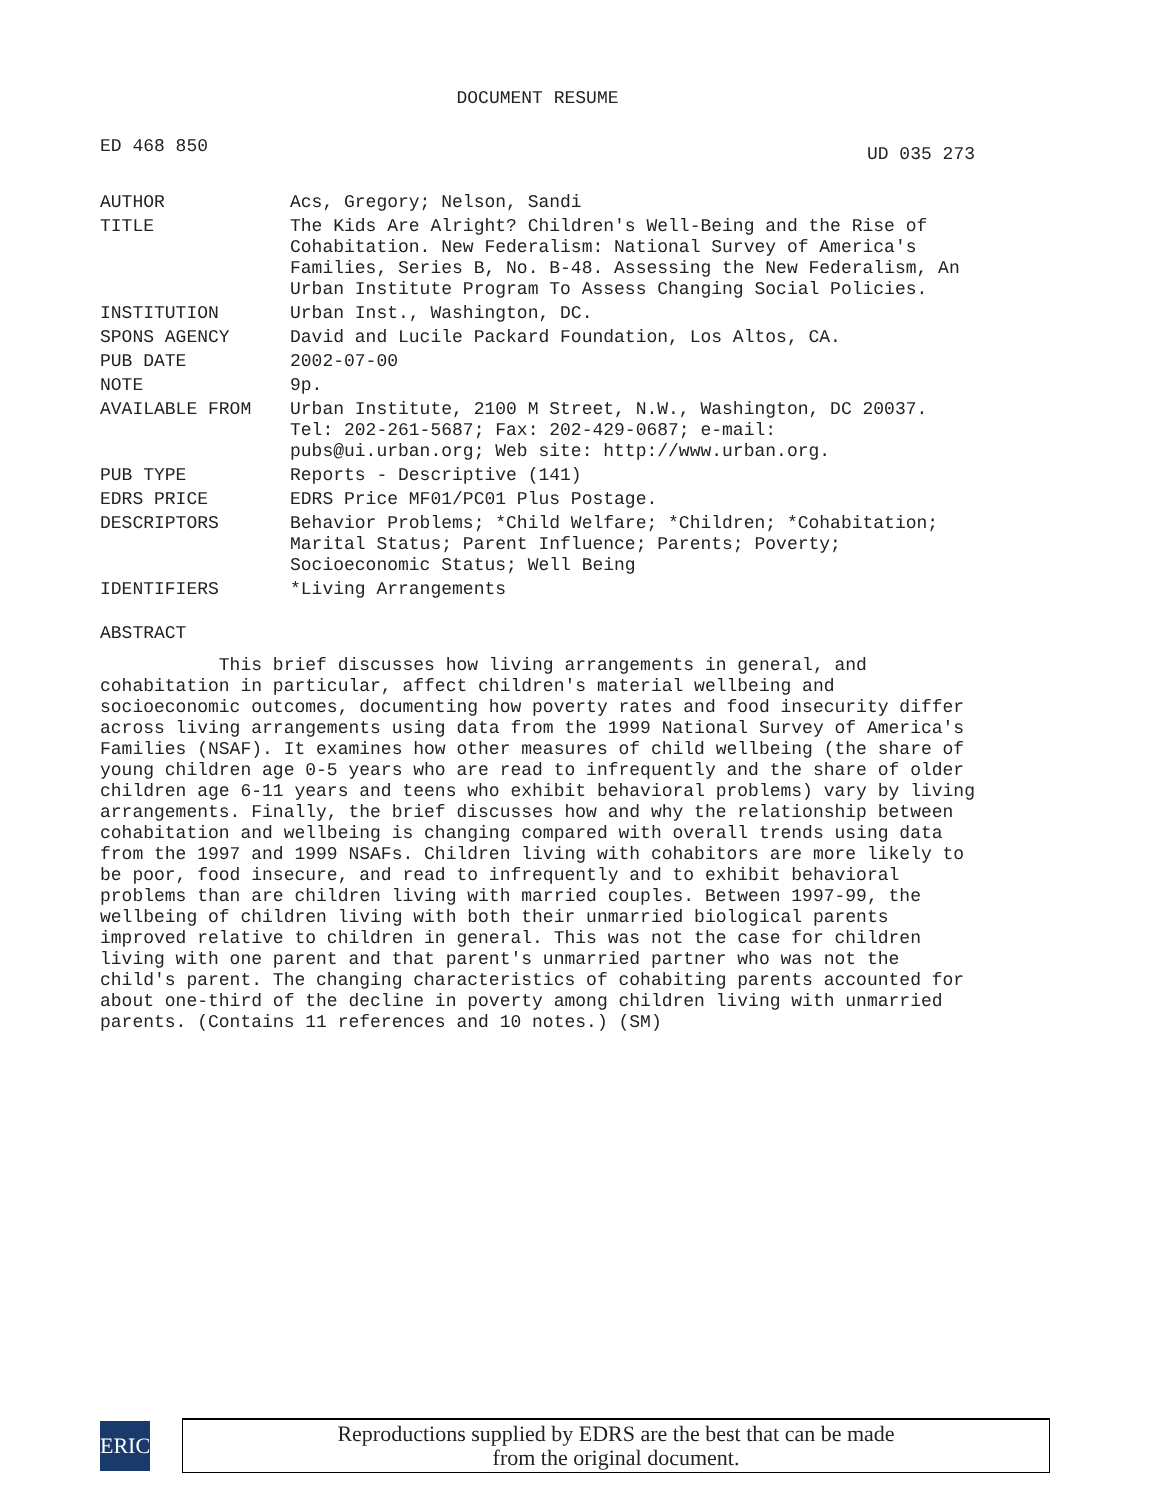DOCUMENT RESUME
ED 468 850 UD 035 273
| AUTHOR | Acs, Gregory; Nelson, Sandi |
| TITLE | The Kids Are Alright? Children's Well-Being and the Rise of Cohabitation. New Federalism: National Survey of America's Families, Series B, No. B-48. Assessing the New Federalism, An Urban Institute Program To Assess Changing Social Policies. |
| INSTITUTION | Urban Inst., Washington, DC. |
| SPONS AGENCY | David and Lucile Packard Foundation, Los Altos, CA. |
| PUB DATE | 2002-07-00 |
| NOTE | 9p. |
| AVAILABLE FROM | Urban Institute, 2100 M Street, N.W., Washington, DC 20037. Tel: 202-261-5687; Fax: 202-429-0687; e-mail: pubs@ui.urban.org; Web site: http://www.urban.org. |
| PUB TYPE | Reports - Descriptive (141) |
| EDRS PRICE | EDRS Price MF01/PC01 Plus Postage. |
| DESCRIPTORS | Behavior Problems; *Child Welfare; *Children; *Cohabitation; Marital Status; Parent Influence; Parents; Poverty; Socioeconomic Status; Well Being |
| IDENTIFIERS | *Living Arrangements |
ABSTRACT
This brief discusses how living arrangements in general, and cohabitation in particular, affect children's material wellbeing and socioeconomic outcomes, documenting how poverty rates and food insecurity differ across living arrangements using data from the 1999 National Survey of America's Families (NSAF). It examines how other measures of child wellbeing (the share of young children age 0-5 years who are read to infrequently and the share of older children age 6-11 years and teens who exhibit behavioral problems) vary by living arrangements. Finally, the brief discusses how and why the relationship between cohabitation and wellbeing is changing compared with overall trends using data from the 1997 and 1999 NSAFs. Children living with cohabitors are more likely to be poor, food insecure, and read to infrequently and to exhibit behavioral problems than are children living with married couples. Between 1997-99, the wellbeing of children living with both their unmarried biological parents improved relative to children in general. This was not the case for children living with one parent and that parent's unmarried partner who was not the child's parent. The changing characteristics of cohabiting parents accounted for about one-third of the decline in poverty among children living with unmarried parents. (Contains 11 references and 10 notes.) (SM)
ERIC
Reproductions supplied by EDRS are the best that can be made
from the original document.